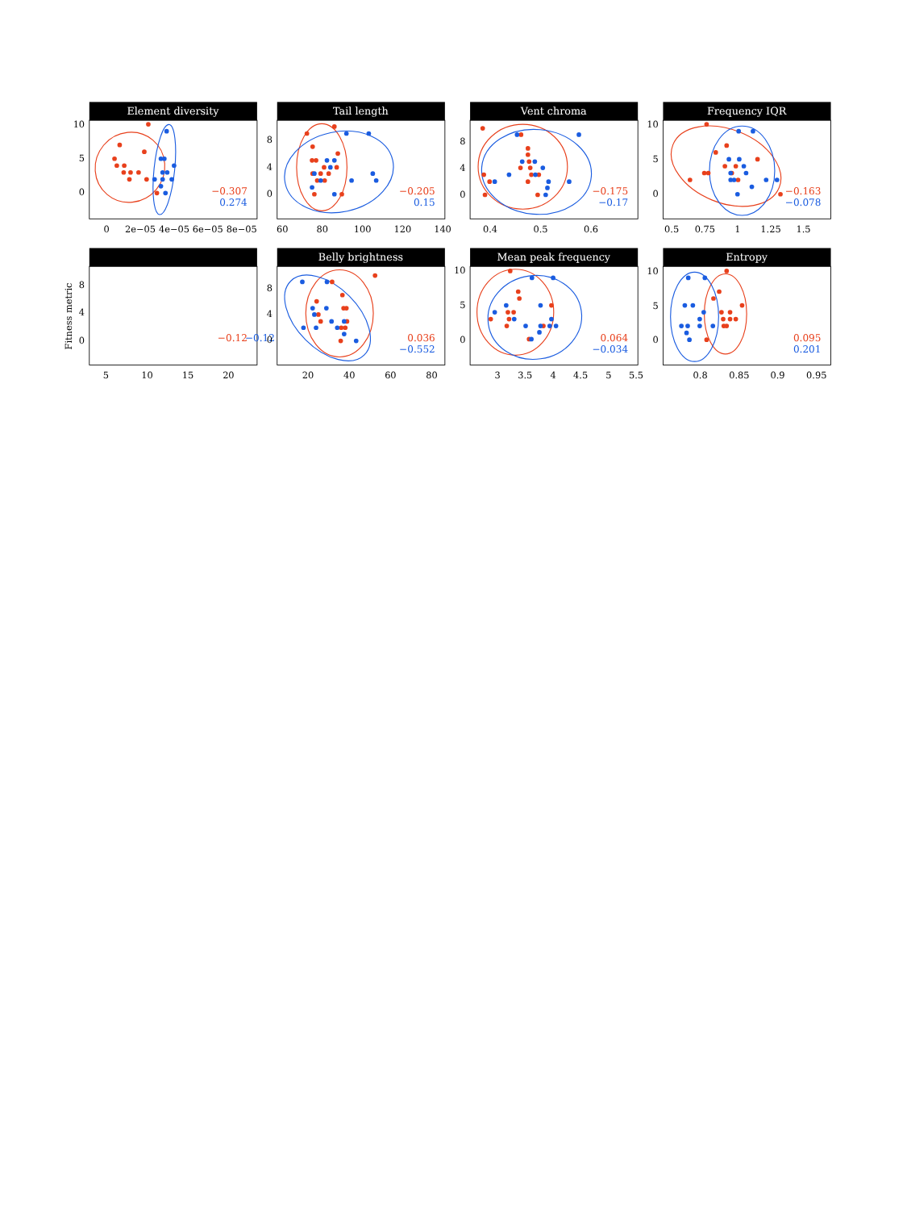Element diversity
10
5
0
0
2e−05
4e−05
6e−05
8e−05
−0.307
0.274
Tail length
8
4
0
60
80
100
120
140
−0.205
0.15
Vent chroma
8
4
0
0.4
0.5
0.6
−0.175
−0.17
Frequency IQR
10
5
0
0.5
0.75
1
1.25
1.5
−0.163
−0.078
Fitness metric
8
4
0
5
10
15
20
−0.12
−0.12
Belly brightness
8
4
0
20
40
60
80
0.036
−0.552
Mean peak frequency
10
5
0
3
3.5
4
4.5
5
5.5
0.064
−0.034
Entropy
10
5
0
0.8
0.85
0.9
0.95
0.095
0.201